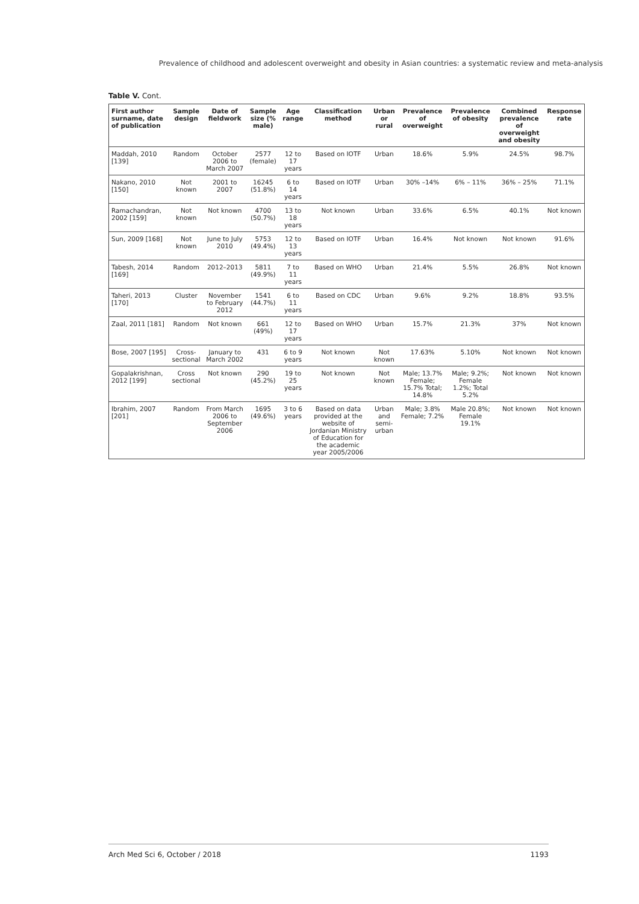Prevalence of childhood and adolescent overweight and obesity in Asian countries: a systematic review and meta-analysis
Table V. Cont.
| First author surname, date of publication | Sample design | Date of fieldwork | Sample size (% male) | Age range | Classification method | Urban or rural | Prevalence of overweight | Prevalence of obesity | Combined prevalence of overweight and obesity | Response rate |
| --- | --- | --- | --- | --- | --- | --- | --- | --- | --- | --- |
| Maddah, 2010 [139] | Random | October 2006 to March 2007 | 2577 (female) | 12 to 17 years | Based on IOTF | Urban | 18.6% | 5.9% | 24.5% | 98.7% |
| Nakano, 2010 [150] | Not known | 2001 to 2007 | 16245 (51.8%) | 6 to 14 years | Based on IOTF | Urban | 30% –14% | 6% – 11% | 36% – 25% | 71.1% |
| Ramachandran, 2002 [159] | Not known | Not known | 4700 (50.7%) | 13 to 18 years | Not known | Urban | 33.6% | 6.5% | 40.1% | Not known |
| Sun, 2009 [168] | Not known | June to July 2010 | 5753 (49.4%) | 12 to 13 years | Based on IOTF | Urban | 16.4% | Not known | Not known | 91.6% |
| Tabesh, 2014 [169] | Random | 2012–2013 | 5811 (49.9%) | 7 to 11 years | Based on WHO | Urban | 21.4% | 5.5% | 26.8% | Not known |
| Taheri, 2013 [170] | Cluster | November to February 2012 | 1541 (44.7%) | 6 to 11 years | Based on CDC | Urban | 9.6% | 9.2% | 18.8% | 93.5% |
| Zaal, 2011 [181] | Random | Not known | 661 (49%) | 12 to 17 years | Based on WHO | Urban | 15.7% | 21.3% | 37% | Not known |
| Bose, 2007 [195] | Cross-sectional | January to March 2002 | 431 | 6 to 9 years | Not known | Not known | 17.63% | 5.10% | Not known | Not known |
| Gopalakrishnan, 2012 [199] | Cross sectional | Not known | 290 (45.2%) | 19 to 25 years | Not known | Not known | Male; 13.7% Female; 15.7% Total; 14.8% | Male; 9.2%; Female 1.2%; Total 5.2% | Not known | Not known |
| Ibrahim, 2007 [201] | Random | From March 2006 to September 2006 | 1695 (49.6%) | 3 to 6 years | Based on data provided at the website of Jordanian Ministry of Education for the academic year 2005/2006 | Urban and semi-urban | Male; 3.8% Female; 7.2% | Male 20.8%; Female 19.1% | Not known | Not known |
Arch Med Sci 6, October / 2018 1193